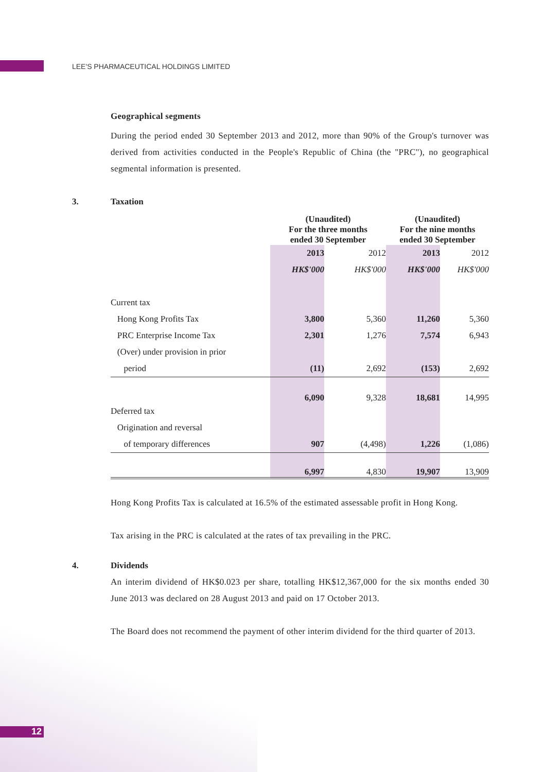LEE'S PHARMACEUTICAL HOLDINGS LIMITED
Geographical segments
During the period ended 30 September 2013 and 2012, more than 90% of the Group's turnover was derived from activities conducted in the People's Republic of China (the "PRC"), no geographical segmental information is presented.
3. Taxation
| | (Unaudited) For the three months ended 30 September | | (Unaudited) For the nine months ended 30 September | |
| | 2013 | 2012 | 2013 | 2012 |
| | HK$'000 | HK$'000 | HK$'000 | HK$'000 |
| Current tax | | | | |
| Hong Kong Profits Tax | 3,800 | 5,360 | 11,260 | 5,360 |
| PRC Enterprise Income Tax | 2,301 | 1,276 | 7,574 | 6,943 |
| (Over) under provision in prior | | | | |
| period | (11) | 2,692 | (153) | 2,692 |
| | 6,090 | 9,328 | 18,681 | 14,995 |
| Deferred tax | | | | |
| Origination and reversal | | | | |
| of temporary differences | 907 | (4,498) | 1,226 | (1,086) |
| | 6,997 | 4,830 | 19,907 | 13,909 |
Hong Kong Profits Tax is calculated at 16.5% of the estimated assessable profit in Hong Kong.
Tax arising in the PRC is calculated at the rates of tax prevailing in the PRC.
4. Dividends
An interim dividend of HK$0.023 per share, totalling HK$12,367,000 for the six months ended 30 June 2013 was declared on 28 August 2013 and paid on 17 October 2013.
The Board does not recommend the payment of other interim dividend for the third quarter of 2013.
12